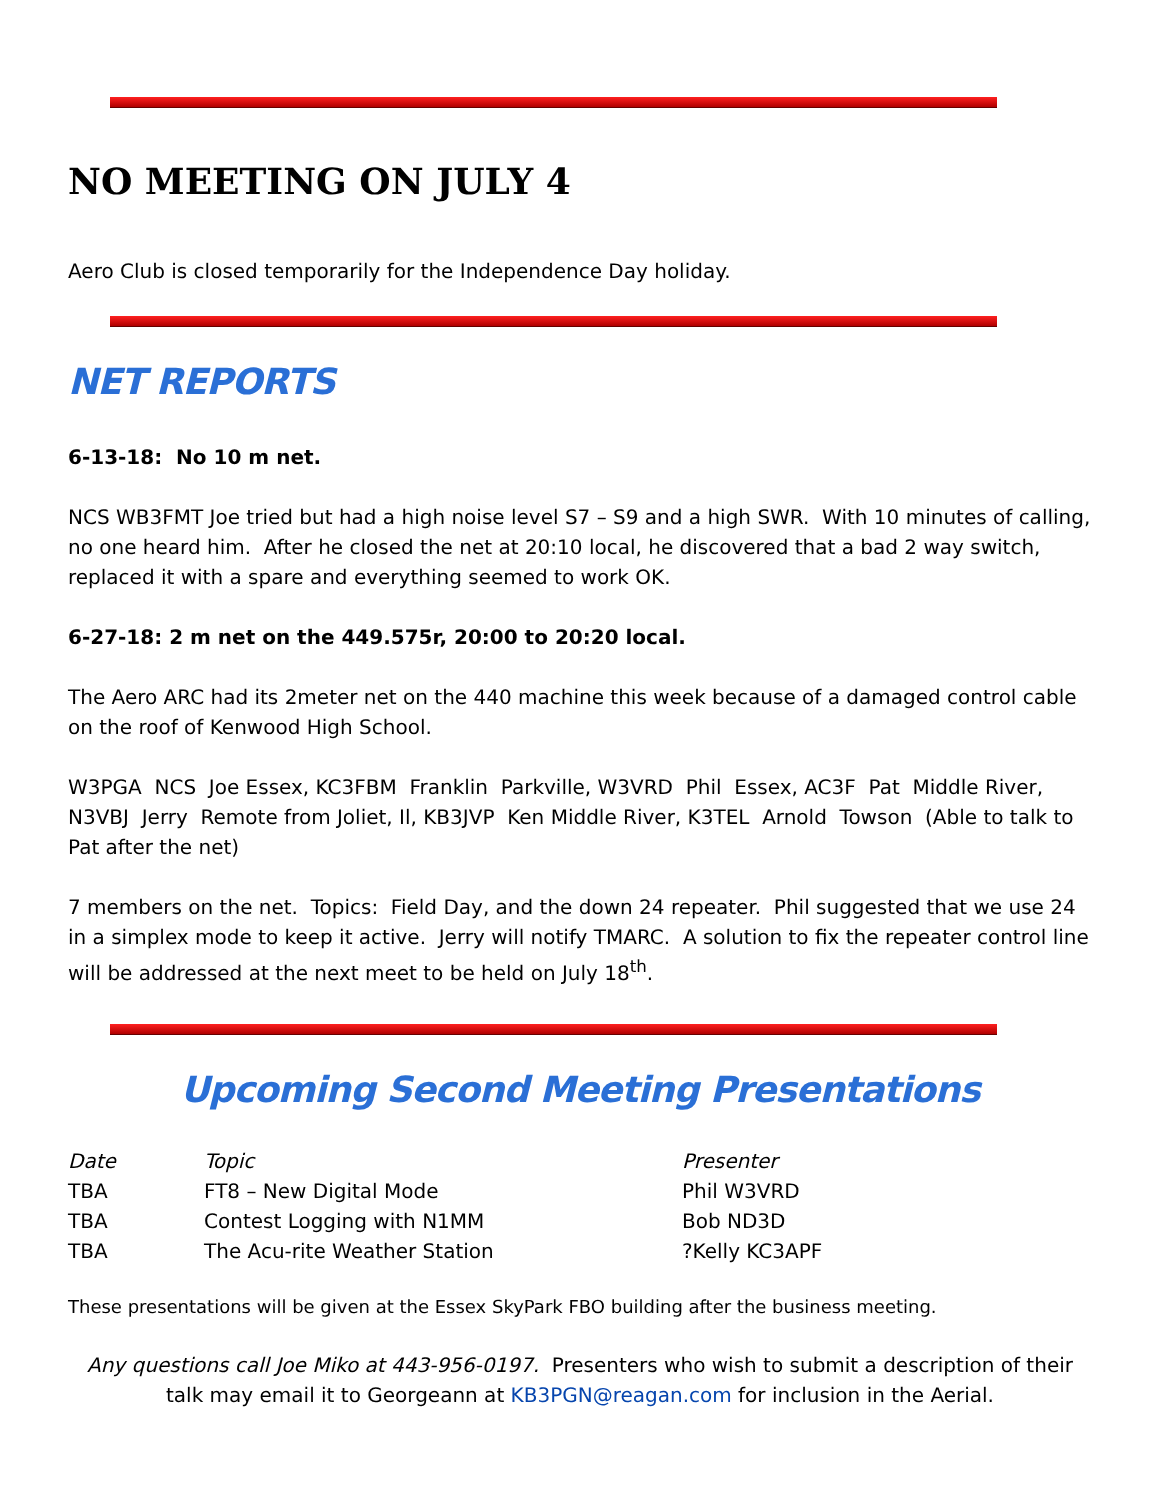NO MEETING ON JULY 4
Aero Club is closed temporarily for the Independence Day holiday.
NET REPORTS
6-13-18: No 10 m net.
NCS WB3FMT Joe tried but had a high noise level S7 – S9 and a high SWR. With 10 minutes of calling, no one heard him. After he closed the net at 20:10 local, he discovered that a bad 2 way switch, replaced it with a spare and everything seemed to work OK.
6-27-18: 2 m net on the 449.575r, 20:00 to 20:20 local.
The Aero ARC had its 2meter net on the 440 machine this week because of a damaged control cable on the roof of Kenwood High School.
W3PGA NCS Joe Essex, KC3FBM Franklin Parkville, W3VRD Phil Essex, AC3F Pat Middle River, N3VBJ Jerry Remote from Joliet, Il, KB3JVP Ken Middle River, K3TEL Arnold Towson (Able to talk to Pat after the net)
7 members on the net. Topics: Field Day, and the down 24 repeater. Phil suggested that we use 24 in a simplex mode to keep it active. Jerry will notify TMARC. A solution to fix the repeater control line will be addressed at the next meet to be held on July 18<sup>th</sup>.
Upcoming Second Meeting Presentations
| Date | Topic | Presenter |
| TBA | FT8 – New Digital Mode | Phil W3VRD |
| TBA | Contest Logging with N1MM | Bob ND3D |
| TBA | The Acu-rite Weather Station | ?Kelly KC3APF |
These presentations will be given at the Essex SkyPark FBO building after the business meeting.
Any questions call Joe Miko at 443-956-0197. Presenters who wish to submit a description of their talk may email it to Georgeann at KB3PGN@reagan.com for inclusion in the Aerial.